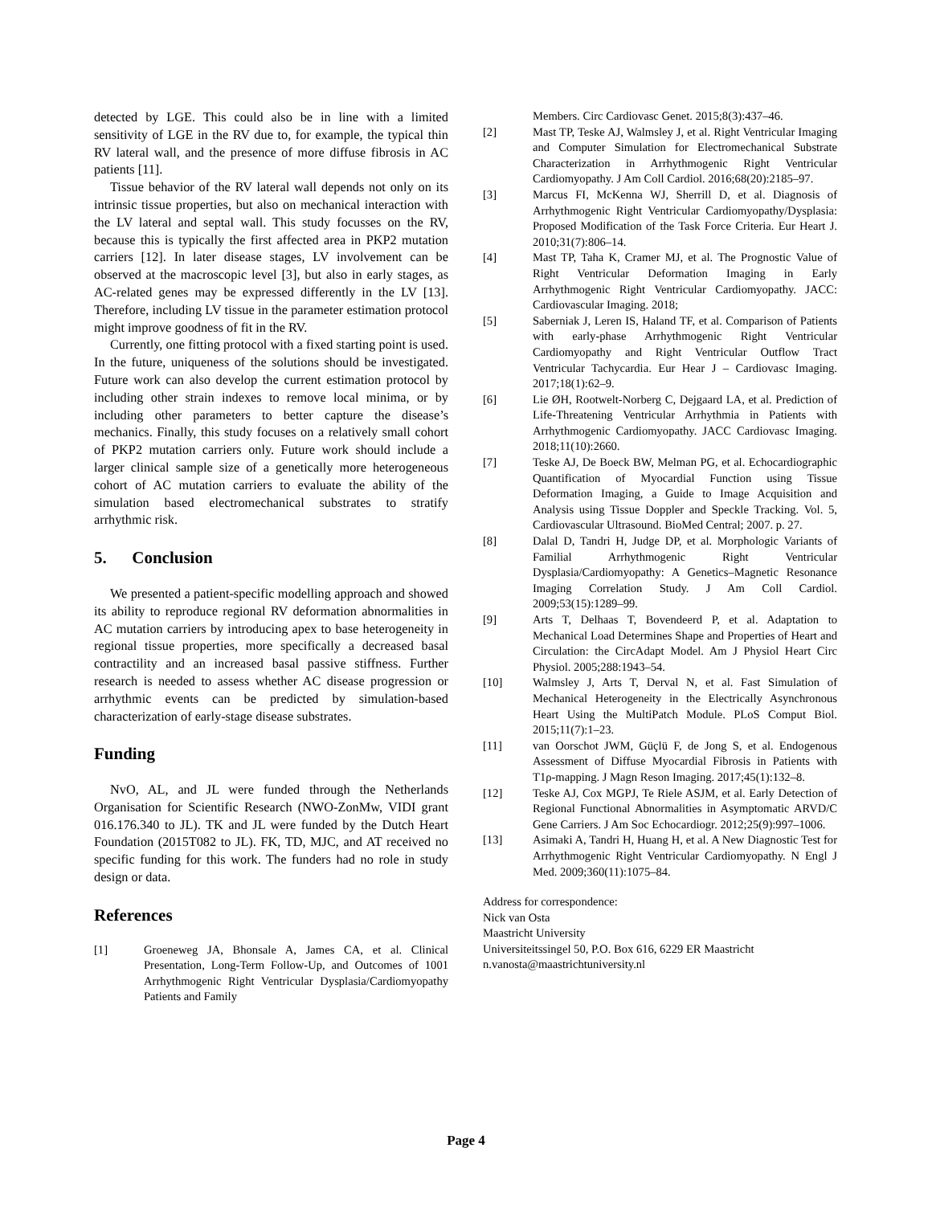detected by LGE. This could also be in line with a limited sensitivity of LGE in the RV due to, for example, the typical thin RV lateral wall, and the presence of more diffuse fibrosis in AC patients [11].
Tissue behavior of the RV lateral wall depends not only on its intrinsic tissue properties, but also on mechanical interaction with the LV lateral and septal wall. This study focusses on the RV, because this is typically the first affected area in PKP2 mutation carriers [12]. In later disease stages, LV involvement can be observed at the macroscopic level [3], but also in early stages, as AC-related genes may be expressed differently in the LV [13]. Therefore, including LV tissue in the parameter estimation protocol might improve goodness of fit in the RV.
Currently, one fitting protocol with a fixed starting point is used. In the future, uniqueness of the solutions should be investigated. Future work can also develop the current estimation protocol by including other strain indexes to remove local minima, or by including other parameters to better capture the disease’s mechanics. Finally, this study focuses on a relatively small cohort of PKP2 mutation carriers only. Future work should include a larger clinical sample size of a genetically more heterogeneous cohort of AC mutation carriers to evaluate the ability of the simulation based electromechanical substrates to stratify arrhythmic risk.
5. Conclusion
We presented a patient-specific modelling approach and showed its ability to reproduce regional RV deformation abnormalities in AC mutation carriers by introducing apex to base heterogeneity in regional tissue properties, more specifically a decreased basal contractility and an increased basal passive stiffness. Further research is needed to assess whether AC disease progression or arrhythmic events can be predicted by simulation-based characterization of early-stage disease substrates.
Funding
NvO, AL, and JL were funded through the Netherlands Organisation for Scientific Research (NWO-ZonMw, VIDI grant 016.176.340 to JL). TK and JL were funded by the Dutch Heart Foundation (2015T082 to JL). FK, TD, MJC, and AT received no specific funding for this work. The funders had no role in study design or data.
References
[1] Groeneweg JA, Bhonsale A, James CA, et al. Clinical Presentation, Long-Term Follow-Up, and Outcomes of 1001 Arrhythmogenic Right Ventricular Dysplasia/Cardiomyopathy Patients and Family
Members. Circ Cardiovasc Genet. 2015;8(3):437–46.
[2] Mast TP, Teske AJ, Walmsley J, et al. Right Ventricular Imaging and Computer Simulation for Electromechanical Substrate Characterization in Arrhythmogenic Right Ventricular Cardiomyopathy. J Am Coll Cardiol. 2016;68(20):2185–97.
[3] Marcus FI, McKenna WJ, Sherrill D, et al. Diagnosis of Arrhythmogenic Right Ventricular Cardiomyopathy/Dysplasia: Proposed Modification of the Task Force Criteria. Eur Heart J. 2010;31(7):806–14.
[4] Mast TP, Taha K, Cramer MJ, et al. The Prognostic Value of Right Ventricular Deformation Imaging in Early Arrhythmogenic Right Ventricular Cardiomyopathy. JACC: Cardiovascular Imaging. 2018;
[5] Saberniak J, Leren IS, Haland TF, et al. Comparison of Patients with early-phase Arrhythmogenic Right Ventricular Cardiomyopathy and Right Ventricular Outflow Tract Ventricular Tachycardia. Eur Hear J – Cardiovasc Imaging. 2017;18(1):62–9.
[6] Lie ØH, Rootwelt-Norberg C, Dejgaard LA, et al. Prediction of Life-Threatening Ventricular Arrhythmia in Patients with Arrhythmogenic Cardiomyopathy. JACC Cardiovasc Imaging. 2018;11(10):2660.
[7] Teske AJ, De Boeck BW, Melman PG, et al. Echocardiographic Quantification of Myocardial Function using Tissue Deformation Imaging, a Guide to Image Acquisition and Analysis using Tissue Doppler and Speckle Tracking. Vol. 5, Cardiovascular Ultrasound. BioMed Central; 2007. p. 27.
[8] Dalal D, Tandri H, Judge DP, et al. Morphologic Variants of Familial Arrhythmogenic Right Ventricular Dysplasia/Cardiomyopathy: A Genetics–Magnetic Resonance Imaging Correlation Study. J Am Coll Cardiol. 2009;53(15):1289–99.
[9] Arts T, Delhaas T, Bovendeerd P, et al. Adaptation to Mechanical Load Determines Shape and Properties of Heart and Circulation: the CircAdapt Model. Am J Physiol Heart Circ Physiol. 2005;288:1943–54.
[10] Walmsley J, Arts T, Derval N, et al. Fast Simulation of Mechanical Heterogeneity in the Electrically Asynchronous Heart Using the MultiPatch Module. PLoS Comput Biol. 2015;11(7):1–23.
[11] van Oorschot JWM, Güçlü F, de Jong S, et al. Endogenous Assessment of Diffuse Myocardial Fibrosis in Patients with T1ρ-mapping. J Magn Reson Imaging. 2017;45(1):132–8.
[12] Teske AJ, Cox MGPJ, Te Riele ASJM, et al. Early Detection of Regional Functional Abnormalities in Asymptomatic ARVD/C Gene Carriers. J Am Soc Echocardiogr. 2012;25(9):997–1006.
[13] Asimaki A, Tandri H, Huang H, et al. A New Diagnostic Test for Arrhythmogenic Right Ventricular Cardiomyopathy. N Engl J Med. 2009;360(11):1075–84.
Address for correspondence:
Nick van Osta
Maastricht University
Universiteitssingel 50, P.O. Box 616, 6229 ER Maastricht
n.vanosta@maastrichtuniversity.nl
Page 4